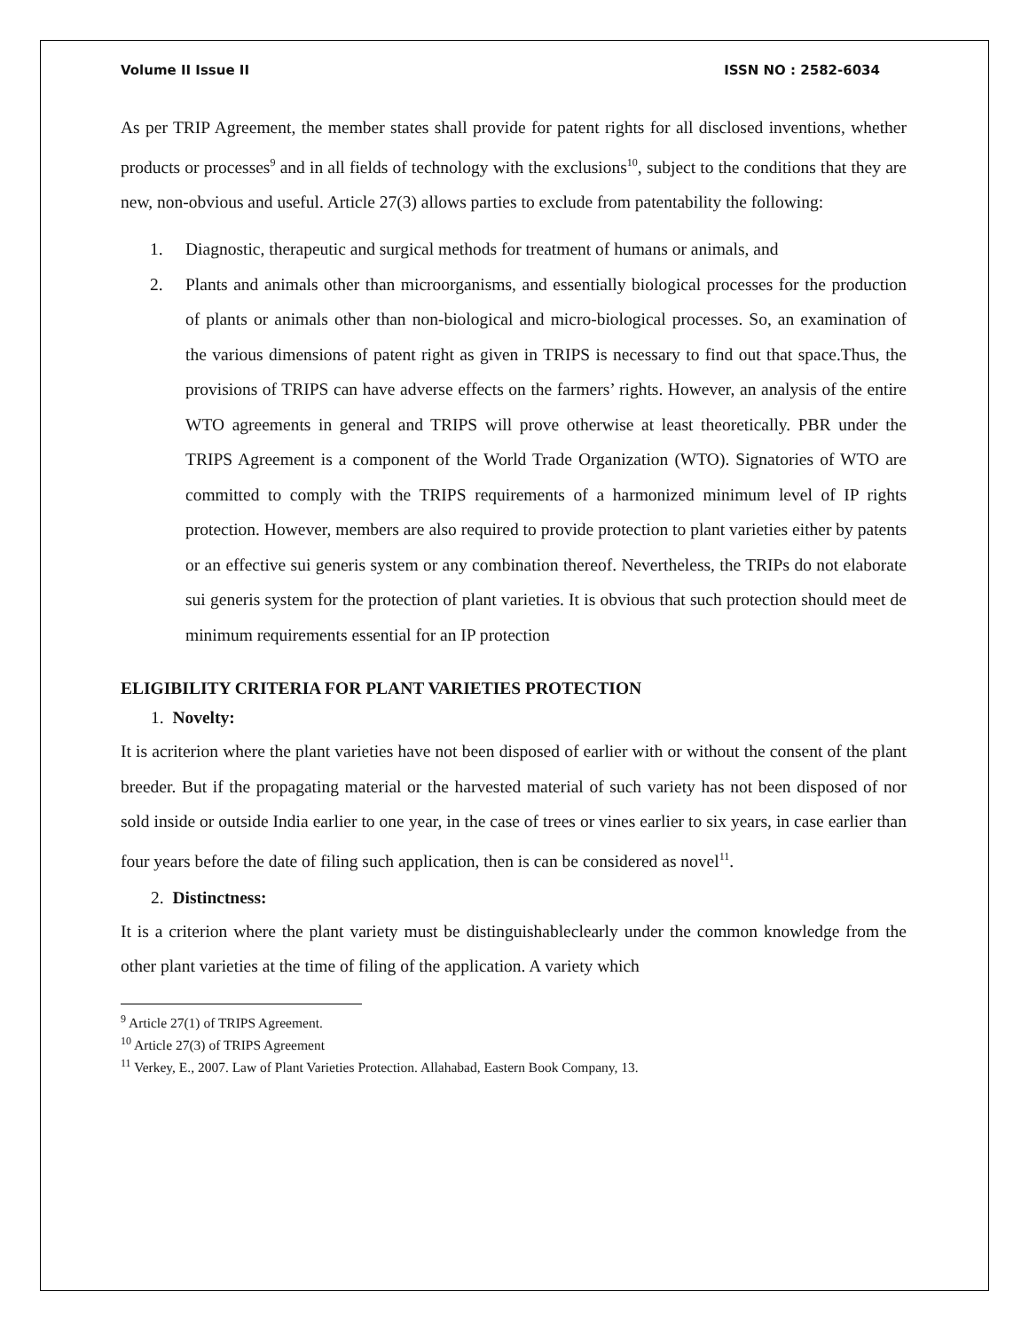Volume II Issue II ISSN NO : 2582-6034
As per TRIP Agreement, the member states shall provide for patent rights for all disclosed inventions, whether products or processes<sup>9</sup> and in all fields of technology with the exclusions<sup>10</sup>, subject to the conditions that they are new, non-obvious and useful. Article 27(3) allows parties to exclude from patentability the following:
1. Diagnostic, therapeutic and surgical methods for treatment of humans or animals, and
2. Plants and animals other than microorganisms, and essentially biological processes for the production of plants or animals other than non-biological and micro-biological processes. So, an examination of the various dimensions of patent right as given in TRIPS is necessary to find out that space.Thus, the provisions of TRIPS can have adverse effects on the farmers’ rights. However, an analysis of the entire WTO agreements in general and TRIPS will prove otherwise at least theoretically. PBR under the TRIPS Agreement is a component of the World Trade Organization (WTO). Signatories of WTO are committed to comply with the TRIPS requirements of a harmonized minimum level of IP rights protection. However, members are also required to provide protection to plant varieties either by patents or an effective sui generis system or any combination thereof. Nevertheless, the TRIPs do not elaborate sui generis system for the protection of plant varieties. It is obvious that such protection should meet de minimum requirements essential for an IP protection
ELIGIBILITY CRITERIA FOR PLANT VARIETIES PROTECTION
1. Novelty:
It is acriterion where the plant varieties have not been disposed of earlier with or without the consent of the plant breeder. But if the propagating material or the harvested material of such variety has not been disposed of nor sold inside or outside India earlier to one year, in the case of trees or vines earlier to six years, in case earlier than four years before the date of filing such application, then is can be considered as novel<sup>11</sup>.
2. Distinctness:
It is a criterion where the plant variety must be distinguishableclearly under the common knowledge from the other plant varieties at the time of filing of the application. A variety which
<sup>9</sup> Article 27(1) of TRIPS Agreement.
<sup>10</sup> Article 27(3) of TRIPS Agreement
<sup>11</sup> Verkey, E., 2007. Law of Plant Varieties Protection. Allahabad, Eastern Book Company, 13.